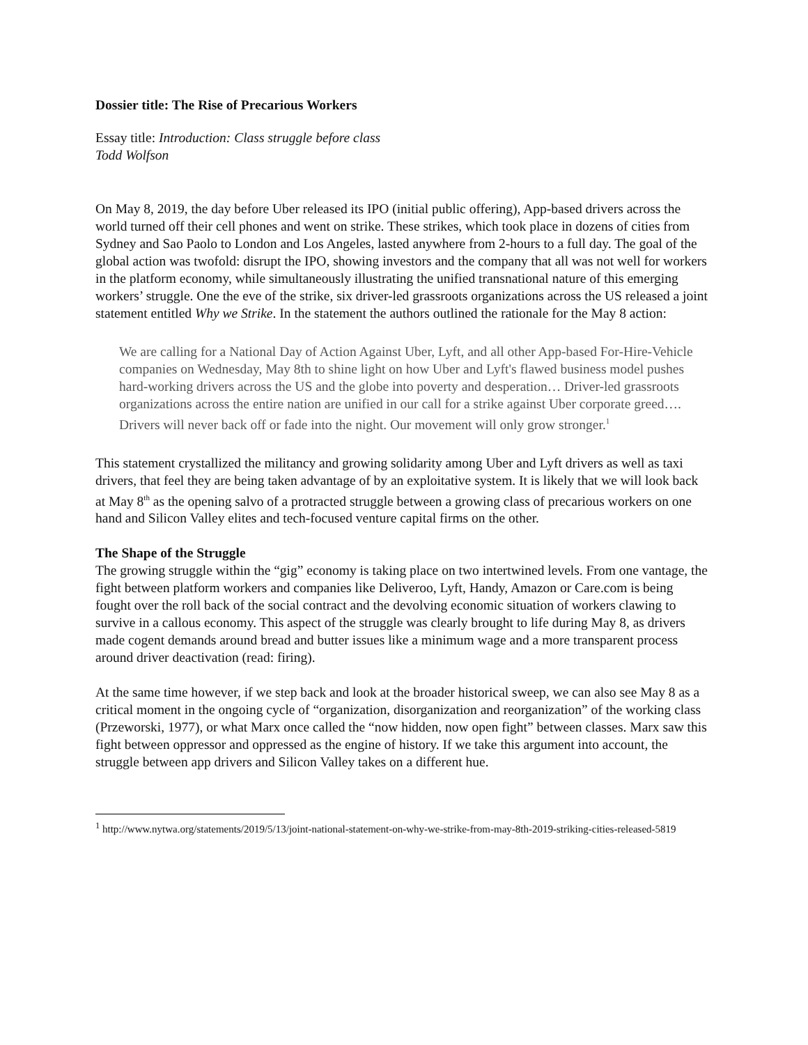Dossier title: The Rise of Precarious Workers
Essay title: Introduction: Class struggle before class
Todd Wolfson
On May 8, 2019, the day before Uber released its IPO (initial public offering), App-based drivers across the world turned off their cell phones and went on strike. These strikes, which took place in dozens of cities from Sydney and Sao Paolo to London and Los Angeles, lasted anywhere from 2-hours to a full day. The goal of the global action was twofold: disrupt the IPO, showing investors and the company that all was not well for workers in the platform economy, while simultaneously illustrating the unified transnational nature of this emerging workers’ struggle. One the eve of the strike, six driver-led grassroots organizations across the US released a joint statement entitled Why we Strike. In the statement the authors outlined the rationale for the May 8 action:
We are calling for a National Day of Action Against Uber, Lyft, and all other App-based For-Hire-Vehicle companies on Wednesday, May 8th to shine light on how Uber and Lyft's flawed business model pushes hard-working drivers across the US and the globe into poverty and desperation… Driver-led grassroots organizations across the entire nation are unified in our call for a strike against Uber corporate greed…. Drivers will never back off or fade into the night. Our movement will only grow stronger.<sup>1</sup>
This statement crystallized the militancy and growing solidarity among Uber and Lyft drivers as well as taxi drivers, that feel they are being taken advantage of by an exploitative system. It is likely that we will look back at May 8<sup>th</sup> as the opening salvo of a protracted struggle between a growing class of precarious workers on one hand and Silicon Valley elites and tech-focused venture capital firms on the other.
The Shape of the Struggle
The growing struggle within the “gig” economy is taking place on two intertwined levels. From one vantage, the fight between platform workers and companies like Deliveroo, Lyft, Handy, Amazon or Care.com is being fought over the roll back of the social contract and the devolving economic situation of workers clawing to survive in a callous economy. This aspect of the struggle was clearly brought to life during May 8, as drivers made cogent demands around bread and butter issues like a minimum wage and a more transparent process around driver deactivation (read: firing).
At the same time however, if we step back and look at the broader historical sweep, we can also see May 8 as a critical moment in the ongoing cycle of “organization, disorganization and reorganization” of the working class (Przeworski, 1977), or what Marx once called the “now hidden, now open fight” between classes. Marx saw this fight between oppressor and oppressed as the engine of history. If we take this argument into account, the struggle between app drivers and Silicon Valley takes on a different hue.
<sup>1</sup> http://www.nytwa.org/statements/2019/5/13/joint-national-statement-on-why-we-strike-from-may-8th-2019-striking-cities-released-5819